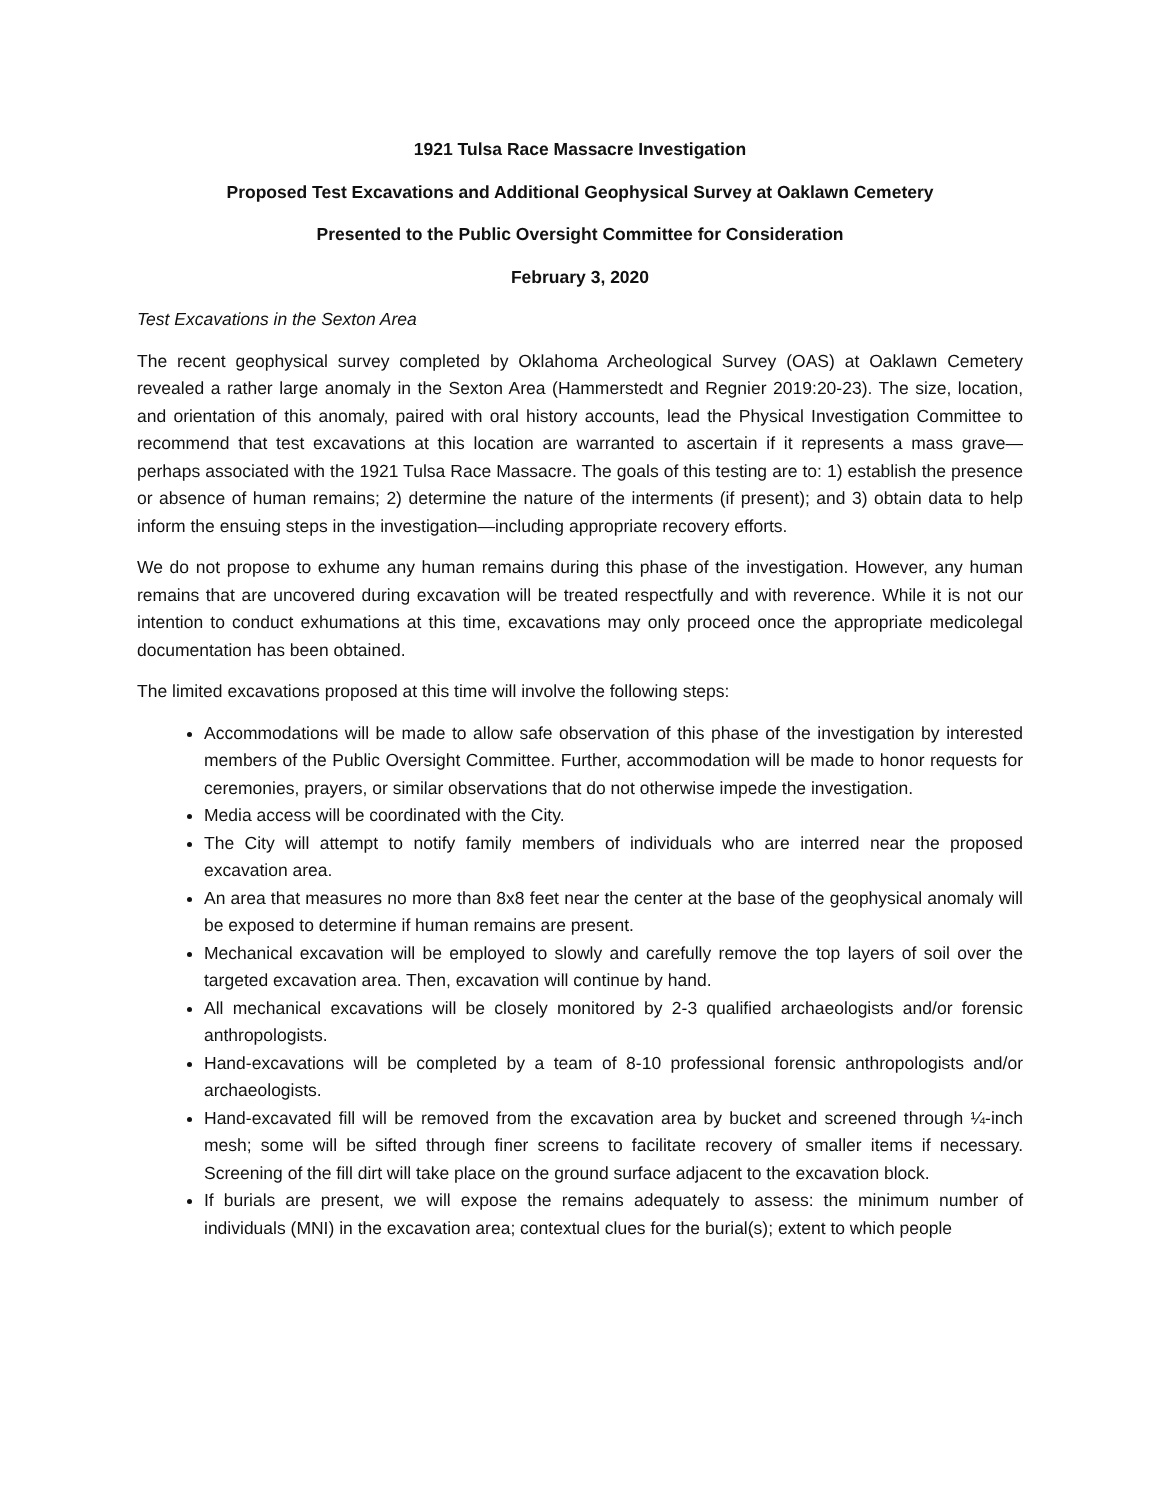1921 Tulsa Race Massacre Investigation
Proposed Test Excavations and Additional Geophysical Survey at Oaklawn Cemetery
Presented to the Public Oversight Committee for Consideration
February 3, 2020
Test Excavations in the Sexton Area
The recent geophysical survey completed by Oklahoma Archeological Survey (OAS) at Oaklawn Cemetery revealed a rather large anomaly in the Sexton Area (Hammerstedt and Regnier 2019:20-23). The size, location, and orientation of this anomaly, paired with oral history accounts, lead the Physical Investigation Committee to recommend that test excavations at this location are warranted to ascertain if it represents a mass grave—perhaps associated with the 1921 Tulsa Race Massacre. The goals of this testing are to: 1) establish the presence or absence of human remains; 2) determine the nature of the interments (if present); and 3) obtain data to help inform the ensuing steps in the investigation—including appropriate recovery efforts.
We do not propose to exhume any human remains during this phase of the investigation. However, any human remains that are uncovered during excavation will be treated respectfully and with reverence. While it is not our intention to conduct exhumations at this time, excavations may only proceed once the appropriate medicolegal documentation has been obtained.
The limited excavations proposed at this time will involve the following steps:
Accommodations will be made to allow safe observation of this phase of the investigation by interested members of the Public Oversight Committee. Further, accommodation will be made to honor requests for ceremonies, prayers, or similar observations that do not otherwise impede the investigation.
Media access will be coordinated with the City.
The City will attempt to notify family members of individuals who are interred near the proposed excavation area.
An area that measures no more than 8x8 feet near the center at the base of the geophysical anomaly will be exposed to determine if human remains are present.
Mechanical excavation will be employed to slowly and carefully remove the top layers of soil over the targeted excavation area. Then, excavation will continue by hand.
All mechanical excavations will be closely monitored by 2-3 qualified archaeologists and/or forensic anthropologists.
Hand-excavations will be completed by a team of 8-10 professional forensic anthropologists and/or archaeologists.
Hand-excavated fill will be removed from the excavation area by bucket and screened through ¼-inch mesh; some will be sifted through finer screens to facilitate recovery of smaller items if necessary. Screening of the fill dirt will take place on the ground surface adjacent to the excavation block.
If burials are present, we will expose the remains adequately to assess: the minimum number of individuals (MNI) in the excavation area; contextual clues for the burial(s); extent to which people